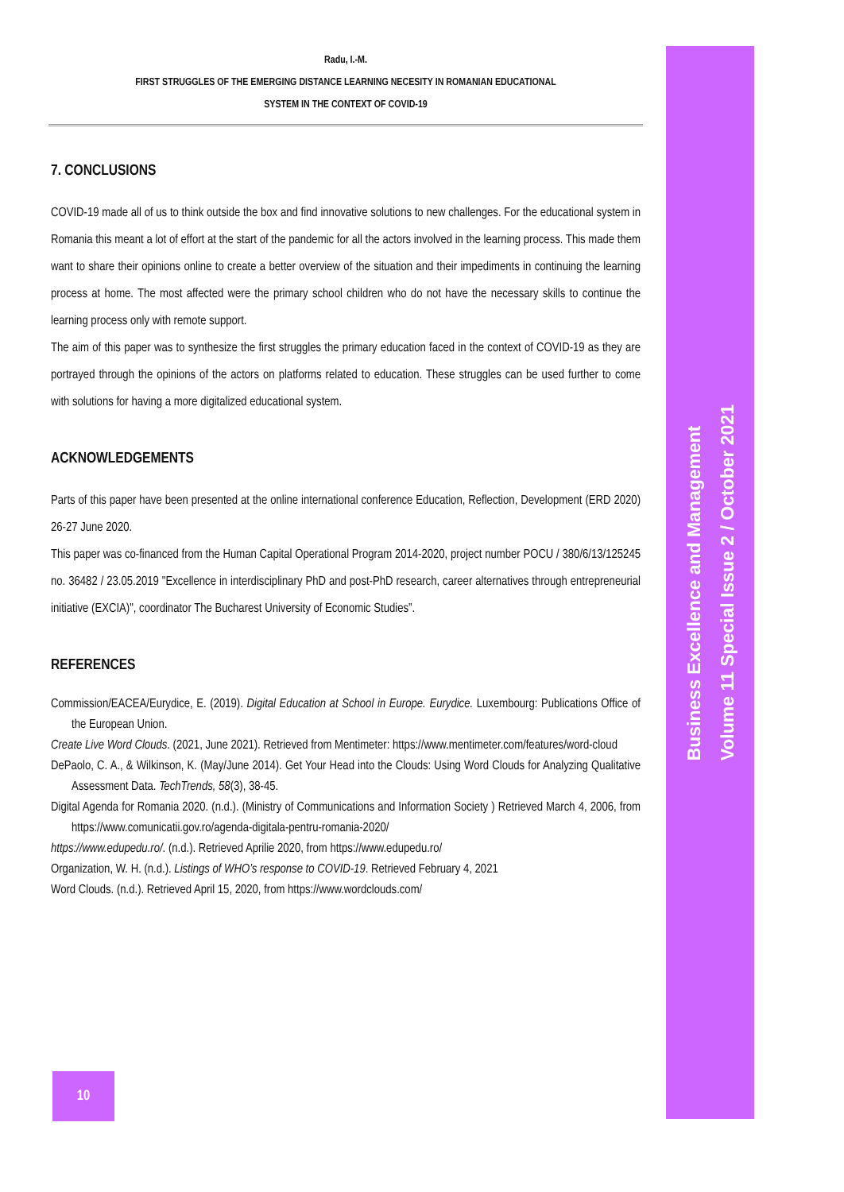Radu, I.-M.
FIRST STRUGGLES OF THE EMERGING DISTANCE LEARNING NECESITY IN ROMANIAN EDUCATIONAL
SYSTEM IN THE CONTEXT OF COVID-19
7. CONCLUSIONS
COVID-19 made all of us to think outside the box and find innovative solutions to new challenges. For the educational system in Romania this meant a lot of effort at the start of the pandemic for all the actors involved in the learning process. This made them want to share their opinions online to create a better overview of the situation and their impediments in continuing the learning process at home. The most affected were the primary school children who do not have the necessary skills to continue the learning process only with remote support.
The aim of this paper was to synthesize the first struggles the primary education faced in the context of COVID-19 as they are portrayed through the opinions of the actors on platforms related to education. These struggles can be used further to come with solutions for having a more digitalized educational system.
ACKNOWLEDGEMENTS
Parts of this paper have been presented at the online international conference Education, Reflection, Development (ERD 2020) 26-27 June 2020.
This paper was co-financed from the Human Capital Operational Program 2014-2020, project number POCU / 380/6/13/125245 no. 36482 / 23.05.2019 "Excellence in interdisciplinary PhD and post-PhD research, career alternatives through entrepreneurial initiative (EXCIA)", coordinator The Bucharest University of Economic Studies”.
REFERENCES
Commission/EACEA/Eurydice, E. (2019). Digital Education at School in Europe. Eurydice. Luxembourg: Publications Office of the European Union.
Create Live Word Clouds. (2021, June 2021). Retrieved from Mentimeter: https://www.mentimeter.com/features/word-cloud
DePaolo, C. A., & Wilkinson, K. (May/June 2014). Get Your Head into the Clouds: Using Word Clouds for Analyzing Qualitative Assessment Data. TechTrends, 58(3), 38-45.
Digital Agenda for Romania 2020. (n.d.). (Ministry of Communications and Information Society ) Retrieved March 4, 2006, from https://www.comunicatii.gov.ro/agenda-digitala-pentru-romania-2020/
https://www.edupedu.ro/. (n.d.). Retrieved Aprilie 2020, from https://www.edupedu.ro/
Organization, W. H. (n.d.). Listings of WHO’s response to COVID-19. Retrieved February 4, 2021
Word Clouds. (n.d.). Retrieved April 15, 2020, from https://www.wordclouds.com/
Business Excellence and Management
Volume 11 Special Issue 2 / October 2021
10